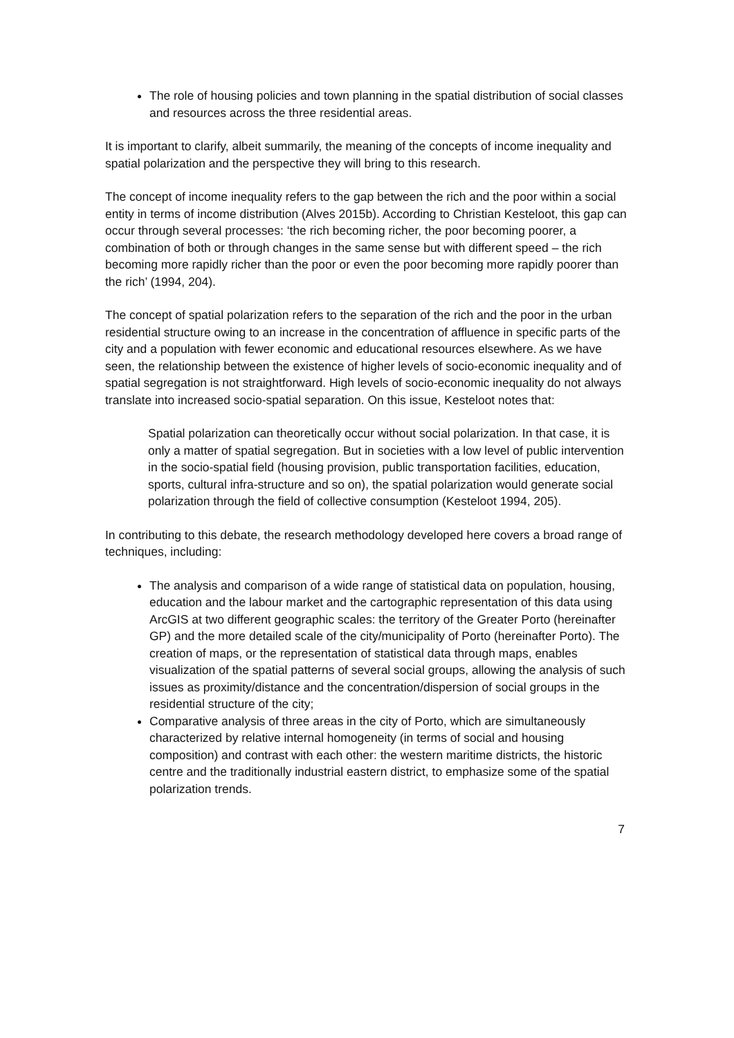The role of housing policies and town planning in the spatial distribution of social classes and resources across the three residential areas.
It is important to clarify, albeit summarily, the meaning of the concepts of income inequality and spatial polarization and the perspective they will bring to this research.
The concept of income inequality refers to the gap between the rich and the poor within a social entity in terms of income distribution (Alves 2015b). According to Christian Kesteloot, this gap can occur through several processes: ‘the rich becoming richer, the poor becoming poorer, a combination of both or through changes in the same sense but with different speed – the rich becoming more rapidly richer than the poor or even the poor becoming more rapidly poorer than the rich’ (1994, 204).
The concept of spatial polarization refers to the separation of the rich and the poor in the urban residential structure owing to an increase in the concentration of affluence in specific parts of the city and a population with fewer economic and educational resources elsewhere. As we have seen, the relationship between the existence of higher levels of socio-economic inequality and of spatial segregation is not straightforward. High levels of socio-economic inequality do not always translate into increased socio-spatial separation. On this issue, Kesteloot notes that:
Spatial polarization can theoretically occur without social polarization. In that case, it is only a matter of spatial segregation. But in societies with a low level of public intervention in the socio-spatial field (housing provision, public transportation facilities, education, sports, cultural infra-structure and so on), the spatial polarization would generate social polarization through the field of collective consumption (Kesteloot 1994, 205).
In contributing to this debate, the research methodology developed here covers a broad range of techniques, including:
The analysis and comparison of a wide range of statistical data on population, housing, education and the labour market and the cartographic representation of this data using ArcGIS at two different geographic scales: the territory of the Greater Porto (hereinafter GP) and the more detailed scale of the city/municipality of Porto (hereinafter Porto). The creation of maps, or the representation of statistical data through maps, enables visualization of the spatial patterns of several social groups, allowing the analysis of such issues as proximity/distance and the concentration/dispersion of social groups in the residential structure of the city;
Comparative analysis of three areas in the city of Porto, which are simultaneously characterized by relative internal homogeneity (in terms of social and housing composition) and contrast with each other: the western maritime districts, the historic centre and the traditionally industrial eastern district, to emphasize some of the spatial polarization trends.
7